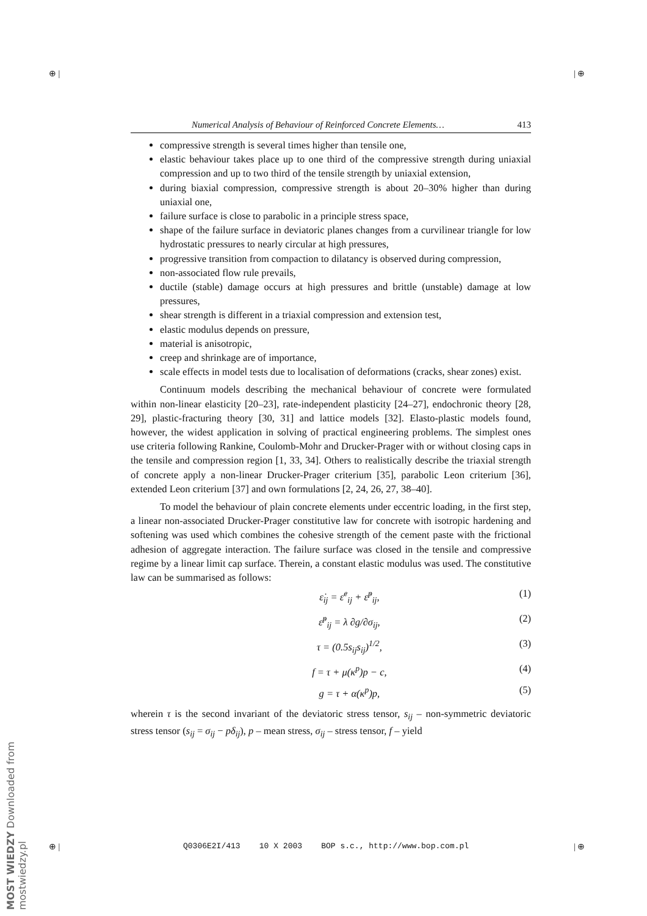⊕ | | ⊕
⊕ | | ⊕
Numerical Analysis of Behaviour of Reinforced Concrete Elements… 413
compressive strength is several times higher than tensile one,
elastic behaviour takes place up to one third of the compressive strength during uniaxial compression and up to two third of the tensile strength by uniaxial extension,
during biaxial compression, compressive strength is about 20–30% higher than during uniaxial one,
failure surface is close to parabolic in a principle stress space,
shape of the failure surface in deviatoric planes changes from a curvilinear triangle for low hydrostatic pressures to nearly circular at high pressures,
progressive transition from compaction to dilatancy is observed during compression,
non-associated flow rule prevails,
ductile (stable) damage occurs at high pressures and brittle (unstable) damage at low pressures,
shear strength is different in a triaxial compression and extension test,
elastic modulus depends on pressure,
material is anisotropic,
creep and shrinkage are of importance,
scale effects in model tests due to localisation of deformations (cracks, shear zones) exist.
Continuum models describing the mechanical behaviour of concrete were formulated within non-linear elasticity [20–23], rate-independent plasticity [24–27], endochronic theory [28, 29], plastic-fracturing theory [30, 31] and lattice models [32]. Elasto-plastic models found, however, the widest application in solving of practical engineering problems. The simplest ones use criteria following Rankine, Coulomb-Mohr and Drucker-Prager with or without closing caps in the tensile and compression region [1, 33, 34]. Others to realistically describe the triaxial strength of concrete apply a non-linear Drucker-Prager criterium [35], parabolic Leon criterium [36], extended Leon criterium [37] and own formulations [2, 24, 26, 27, 38–40].
To model the behaviour of plain concrete elements under eccentric loading, in the first step, a linear non-associated Drucker-Prager constitutive law for concrete with isotropic hardening and softening was used which combines the cohesive strength of the cement paste with the frictional adhesion of aggregate interaction. The failure surface was closed in the tensile and compressive regime by a linear limit cap surface. Therein, a constant elastic modulus was used. The constitutive law can be summarised as follows:
ε̇<sub>ij</sub> = ε̇<sup>e</sup><sub>ij</sub> + ε̇<sup>p</sup><sub>ij</sub>, (1)
ε̇<sup>p</sup><sub>ij</sub> = λ ∂g/∂σ<sub>ij</sub>, (2)
τ = (0.5s<sub>ij</sub>s<sub>ij</sub>)<sup>1/2</sup>, (3)
f = τ + μ(κ<sup>p</sup>)p − c, (4)
g = τ + α(κ<sup>p</sup>)p, (5)
wherein τ is the second invariant of the deviatoric stress tensor, s<sub>ij</sub> – non-symmetric deviatoric stress tensor (s<sub>ij</sub> = σ<sub>ij</sub> − pδ<sub>ij</sub>), p – mean stress, σ<sub>ij</sub> – stress tensor, f – yield
Q0306E2I/413 10 X 2003 BOP s.c., http://www.bop.com.pl
MOST WIEDZY Downloaded from mostwiedzy.pl